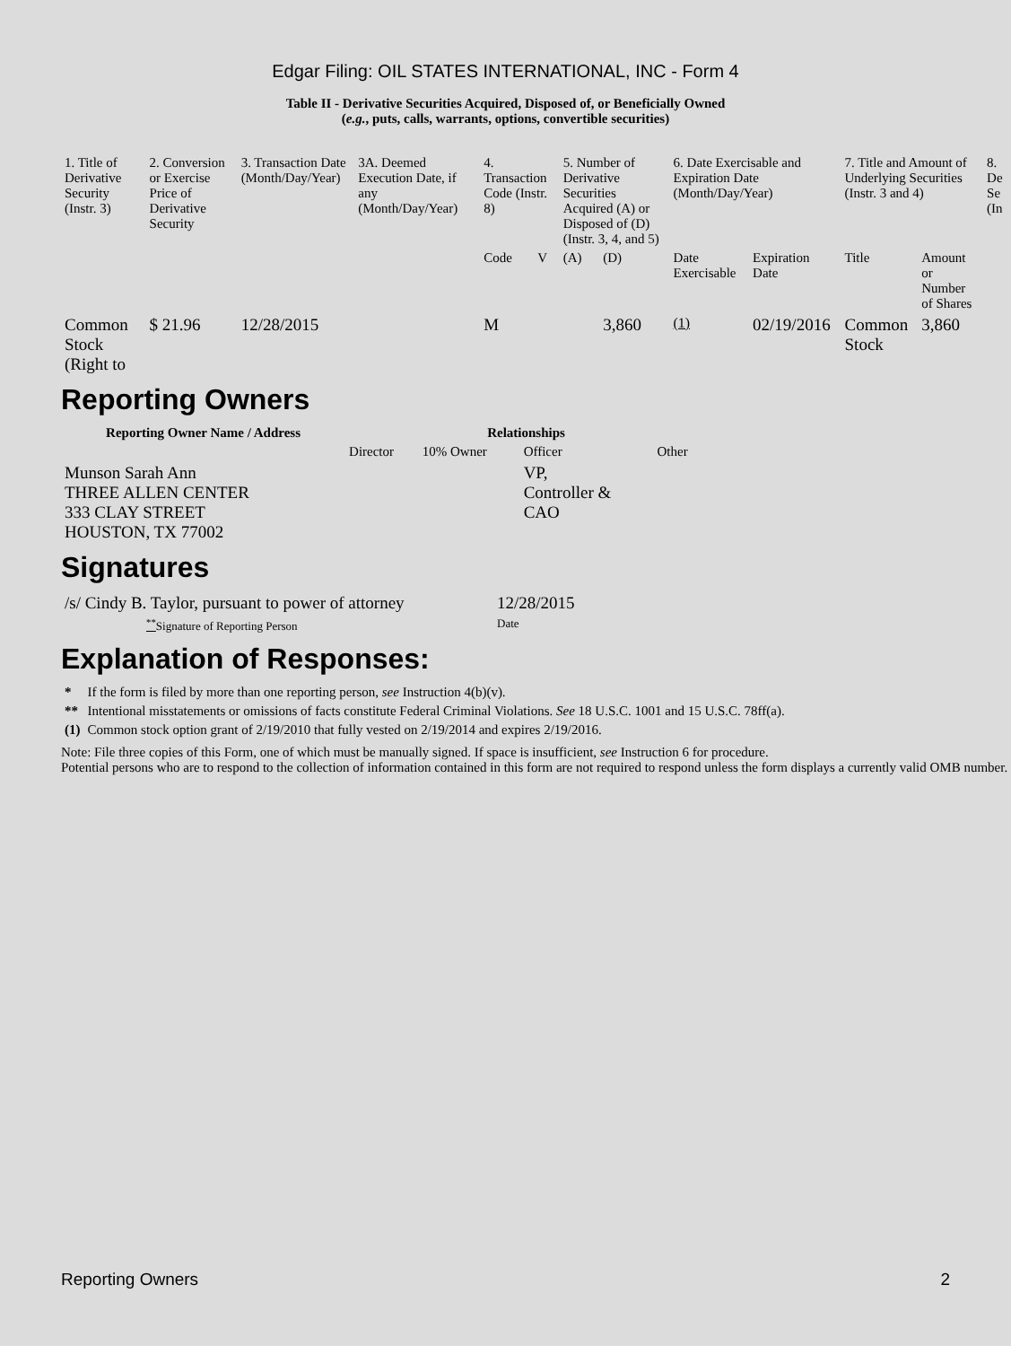Edgar Filing: OIL STATES INTERNATIONAL, INC - Form 4
Table II - Derivative Securities Acquired, Disposed of, or Beneficially Owned
(e.g., puts, calls, warrants, options, convertible securities)
| 1. Title of Derivative Security (Instr. 3) | 2. Conversion or Exercise Price of Derivative Security | 3. Transaction Date (Month/Day/Year) | 3A. Deemed Execution Date, if any (Month/Day/Year) | 4. Transaction Code (Instr. 8) | | 5. Number of Derivative Securities Acquired (A) or Disposed of (D) (Instr. 3, 4, and 5) | | 6. Date Exercisable and Expiration Date (Month/Day/Year) | | 7. Title and Amount of Underlying Securities (Instr. 3 and 4) | | 8. De Se (In |
| --- | --- | --- | --- | --- | --- | --- | --- | --- | --- | --- | --- | --- |
| | | | | Code | V | (A) | (D) | Date Exercisable | Expiration Date | Title | Amount or Number of Shares | |
| Common Stock (Right to | $ 21.96 | 12/28/2015 | | M | | | 3,860 | <sup>(1)</sup> | 02/19/2016 | Common Stock | 3,860 | |
Reporting Owners
| Reporting Owner Name / Address | Relationships | | | |
| --- | --- | --- | --- | --- |
| | Director | 10% Owner | Officer | Other |
| Munson Sarah Ann THREE ALLEN CENTER 333 CLAY STREET HOUSTON, TX 77002 | | | VP, Controller & CAO | |
Signatures
| /s/ Cindy B. Taylor, pursuant to power of attorney | 12/28/2015 |
| <sup>**</sup> Signature of Reporting Person | Date |
Explanation of Responses:
| * | If the form is filed by more than one reporting person, see Instruction 4(b)(v). |
| ** | Intentional misstatements or omissions of facts constitute Federal Criminal Violations. See 18 U.S.C. 1001 and 15 U.S.C. 78ff(a). |
| (1) | Common stock option grant of 2/19/2010 that fully vested on 2/19/2014 and expires 2/19/2016. |
Note: File three copies of this Form, one of which must be manually signed. If space is insufficient, see Instruction 6 for procedure.
Potential persons who are to respond to the collection of information contained in this form are not required to respond unless the form displays a currently valid OMB number.
Reporting Owners 2